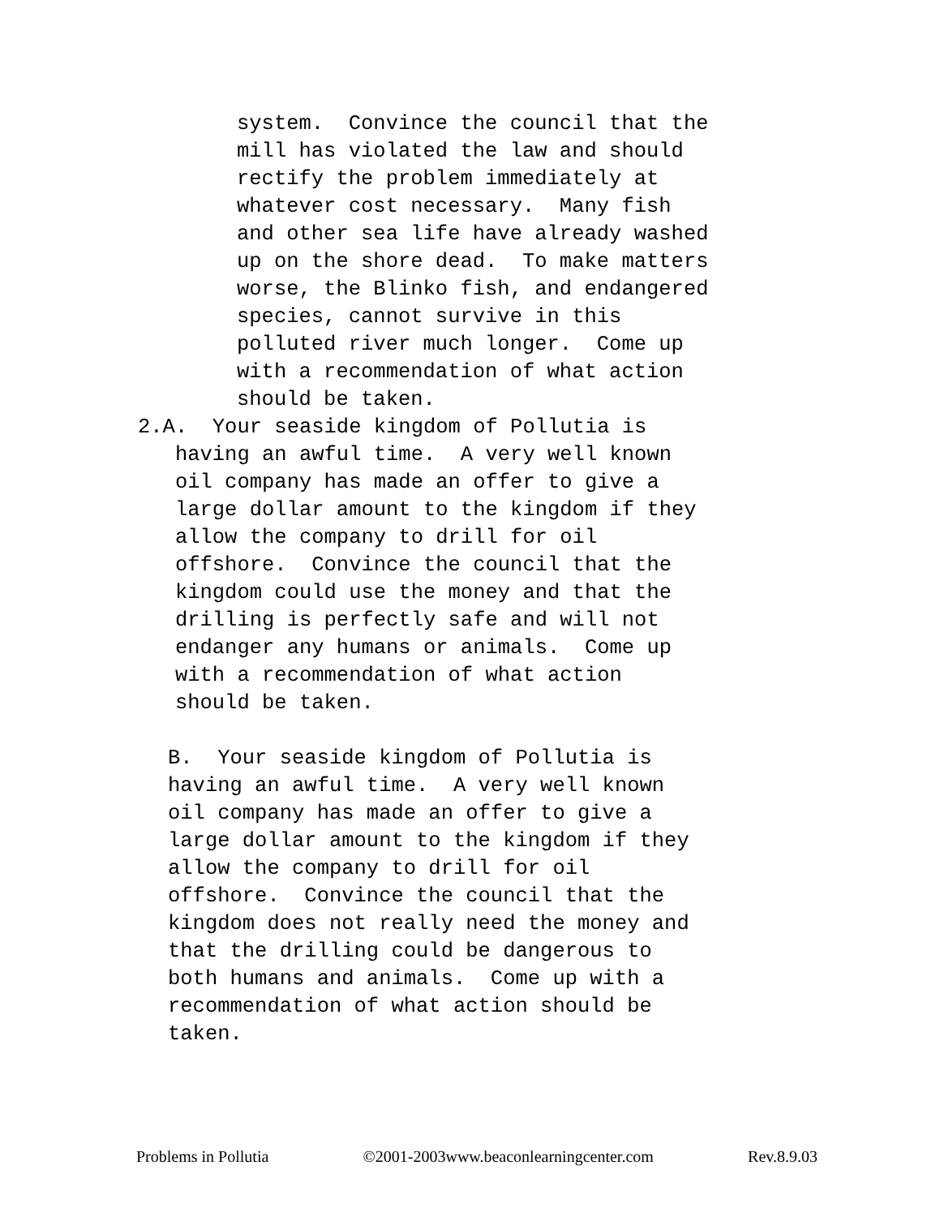system. Convince the council that the mill has violated the law and should rectify the problem immediately at whatever cost necessary. Many fish and other sea life have already washed up on the shore dead. To make matters worse, the Blinko fish, and endangered species, cannot survive in this polluted river much longer. Come up with a recommendation of what action should be taken.
2.A. Your seaside kingdom of Pollutia is having an awful time. A very well known oil company has made an offer to give a large dollar amount to the kingdom if they allow the company to drill for oil offshore. Convince the council that the kingdom could use the money and that the drilling is perfectly safe and will not endanger any humans or animals. Come up with a recommendation of what action should be taken.
B. Your seaside kingdom of Pollutia is having an awful time. A very well known oil company has made an offer to give a large dollar amount to the kingdom if they allow the company to drill for oil offshore. Convince the council that the kingdom does not really need the money and that the drilling could be dangerous to both humans and animals. Come up with a recommendation of what action should be taken.
Problems in Pollutia ©2001-2003www.beaconlearningcenter.com Rev.8.9.03